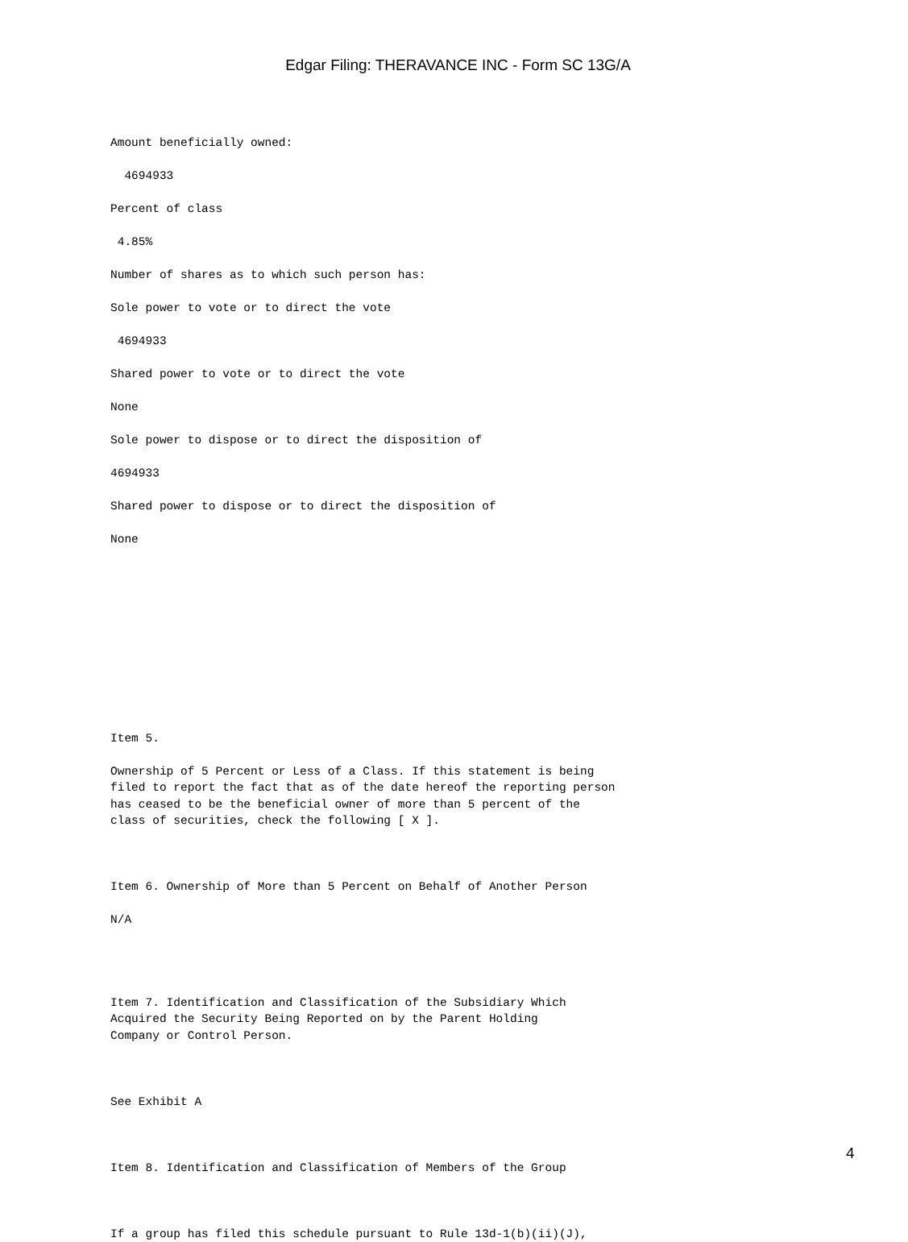Edgar Filing: THERAVANCE INC - Form SC 13G/A
Amount beneficially owned:
4694933
Percent of class
4.85%
Number of shares as to which such person has:
Sole power to vote or to direct the vote
4694933
Shared power to vote or to direct the vote
None
Sole power to dispose or to direct the disposition of
4694933
Shared power to dispose or to direct the disposition of
None
Item 5.
Ownership of 5 Percent or Less of a Class. If this statement is being filed to report the fact that as of the date hereof the reporting person has ceased to be the beneficial owner of more than 5 percent of the class of securities, check the following [ X ].
Item 6. Ownership of More than 5 Percent on Behalf of Another Person
N/A
Item 7. Identification and Classification of the Subsidiary Which Acquired the Security Being Reported on by the Parent Holding Company or Control Person.
See Exhibit A
Item 8. Identification and Classification of Members of the Group
If a group has filed this schedule pursuant to Rule 13d-1(b)(ii)(J),
4